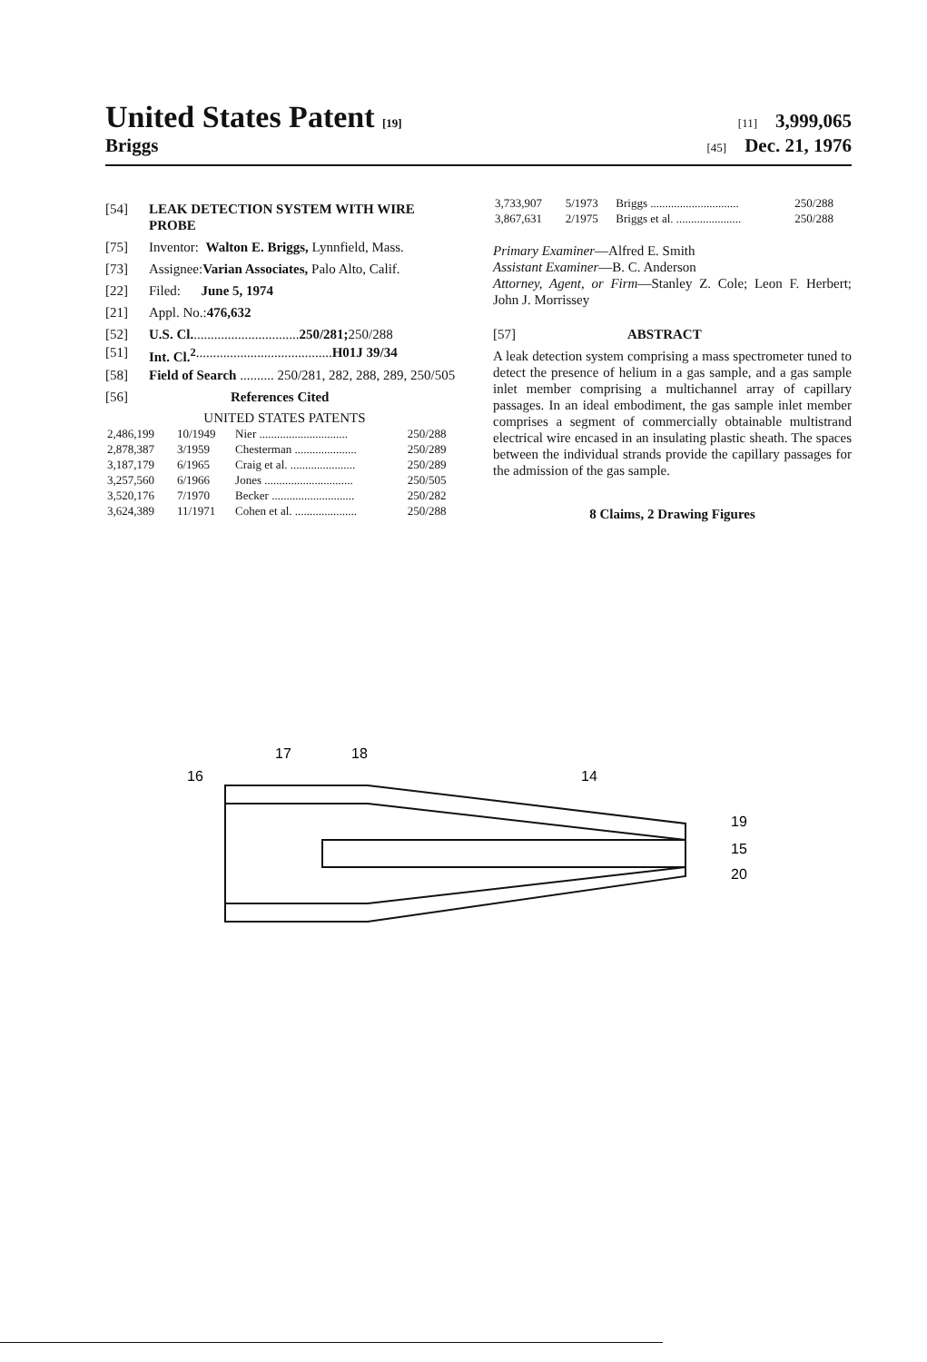United States Patent [19] [11] 3,999,065
Briggs [45] Dec. 21, 1976
[54] LEAK DETECTION SYSTEM WITH WIRE PROBE
[75] Inventor: Walton E. Briggs, Lynnfield, Mass.
[73] Assignee: Varian Associates, Palo Alto, Calif.
[22] Filed: June 5, 1974
[21] Appl. No.: 476,632
[52] U.S. Cl. ............................... 250/281; 250/288
[51] Int. Cl.<sup>2</sup> ........................................ H01J 39/34
[58] Field of Search .......... 250/281, 282, 288, 289, 250/505
[56] References Cited
UNITED STATES PATENTS
| 2,486,199 | 10/1949 | Nier .............................. | 250/288 |
| 2,878,387 | 3/1959 | Chesterman ..................... | 250/289 |
| 3,187,179 | 6/1965 | Craig et al. ...................... | 250/289 |
| 3,257,560 | 6/1966 | Jones .............................. | 250/505 |
| 3,520,176 | 7/1970 | Becker ............................ | 250/282 |
| 3,624,389 | 11/1971 | Cohen et al. ..................... | 250/288 |
| 3,733,907 | 5/1973 | Briggs .............................. | 250/288 |
| 3,867,631 | 2/1975 | Briggs et al. ...................... | 250/288 |
Primary Examiner—Alfred E. Smith
Assistant Examiner—B. C. Anderson
Attorney, Agent, or Firm—Stanley Z. Cole; Leon F. Herbert; John J. Morrissey
[57] ABSTRACT
A leak detection system comprising a mass spectrometer tuned to detect the presence of helium in a gas sample, and a gas sample inlet member comprising a multichannel array of capillary passages. In an ideal embodiment, the gas sample inlet member comprises a segment of commercially obtainable multistrand electrical wire encased in an insulating plastic sheath. The spaces between the individual strands provide the capillary passages for the admission of the gas sample.
8 Claims, 2 Drawing Figures
16
17
18
14
19
15
20